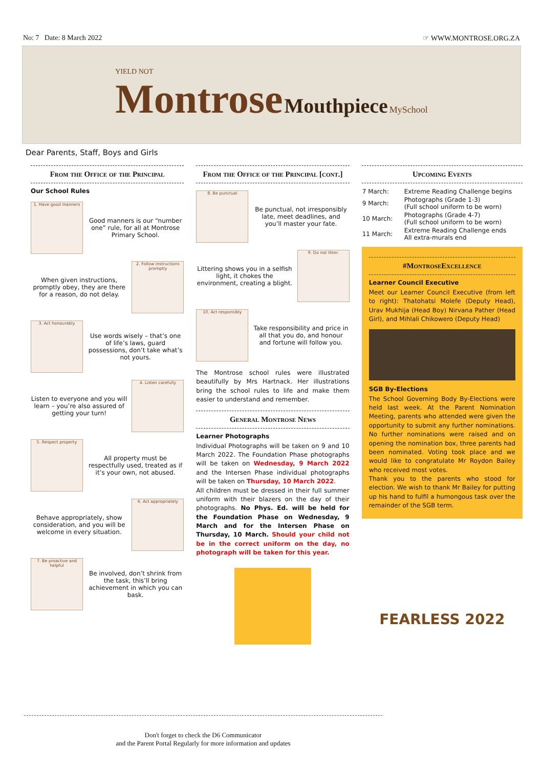No: 7 Date: 8 March 2022 ☞ WWW.MONTROSE.ORG.ZA
YIELD NOT
Montrose Mouthpiece MySchool
Dear Parents, Staff, Boys and Girls
From the Office of the Principal
Our School Rules
1. Have good manners
Good manners is our “number one” rule, for all at Montrose Primary School.
When given instructions, promptly obey, they are there for a reason, do not delay.
2. Follow instructions promptly
3. Act honourably
Use words wisely – that’s one of life’s laws, guard possessions, don’t take what’s not yours.
Listen to everyone and you will learn – you’re also assured of getting your turn!
4. Listen carefully
5. Respect property
All property must be respectfully used, treated as if it’s your own, not abused.
Behave appropriately, show consideration, and you will be welcome in every situation.
6. Act appropriately
7. Be proactive and helpful
Be involved, don’t shrink from the task, this’ll bring achievement in which you can bask.
From the Office of the Principal [cont.]
8. Be punctual
Be punctual, not irresponsibly late, meet deadlines, and you’ll master your fate.
Littering shows you in a selfish light, it chokes the environment, creating a blight.
9. Do not litter.
10. Act responsibly
Take responsibility and price in all that you do, and honour and fortune will follow you.
The Montrose school rules were illustrated beautifully by Mrs Hartnack. Her illustrations bring the school rules to life and make them easier to understand and remember.
General Montrose News
Learner Photographs
Individual Photographs will be taken on 9 and 10 March 2022. The Foundation Phase photographs will be taken on Wednesday, 9 March 2022 and the Intersen Phase individual photographs will be taken on Thursday, 10 March 2022.
All children must be dressed in their full summer uniform with their blazers on the day of their photographs. No Phys. Ed. will be held for the Foundation Phase on Wednesday, 9 March and for the Intersen Phase on Thursday, 10 March. Should your child not be in the correct uniform on the day, no photograph will be taken for this year.
Upcoming Events
| 7 March: | Extreme Reading Challenge begins |
| 9 March: | Photographs (Grade 1-3) (Full school uniform to be worn) |
| 10 March: | Photographs (Grade 4-7) (Full school uniform to be worn) |
| 11 March: | Extreme Reading Challenge ends All extra-murals end |
#MontroseExcellence
Learner Council Executive
Meet our Learner Council Executive (from left to right): Thatohatsi Molefe (Deputy Head), Urav Mukhija (Head Boy) Nirvana Pather (Head Girl), and Mihlali Chikowero (Deputy Head)
SGB By-Elections
The School Governing Body By-Elections were held last week. At the Parent Nomination Meeting, parents who attended were given the opportunity to submit any further nominations. No further nominations were raised and on opening the nomination box, three parents had been nominated. Voting took place and we would like to congratulate Mr Roydon Bailey who received most votes.
Thank you to the parents who stood for election. We wish to thank Mr Bailey for putting up his hand to fulfil a humongous task over the remainder of the SGB term.
FEARLESS 2022
Don't forget to check the D6 Communicator
and the Parent Portal Regularly for more information and updates